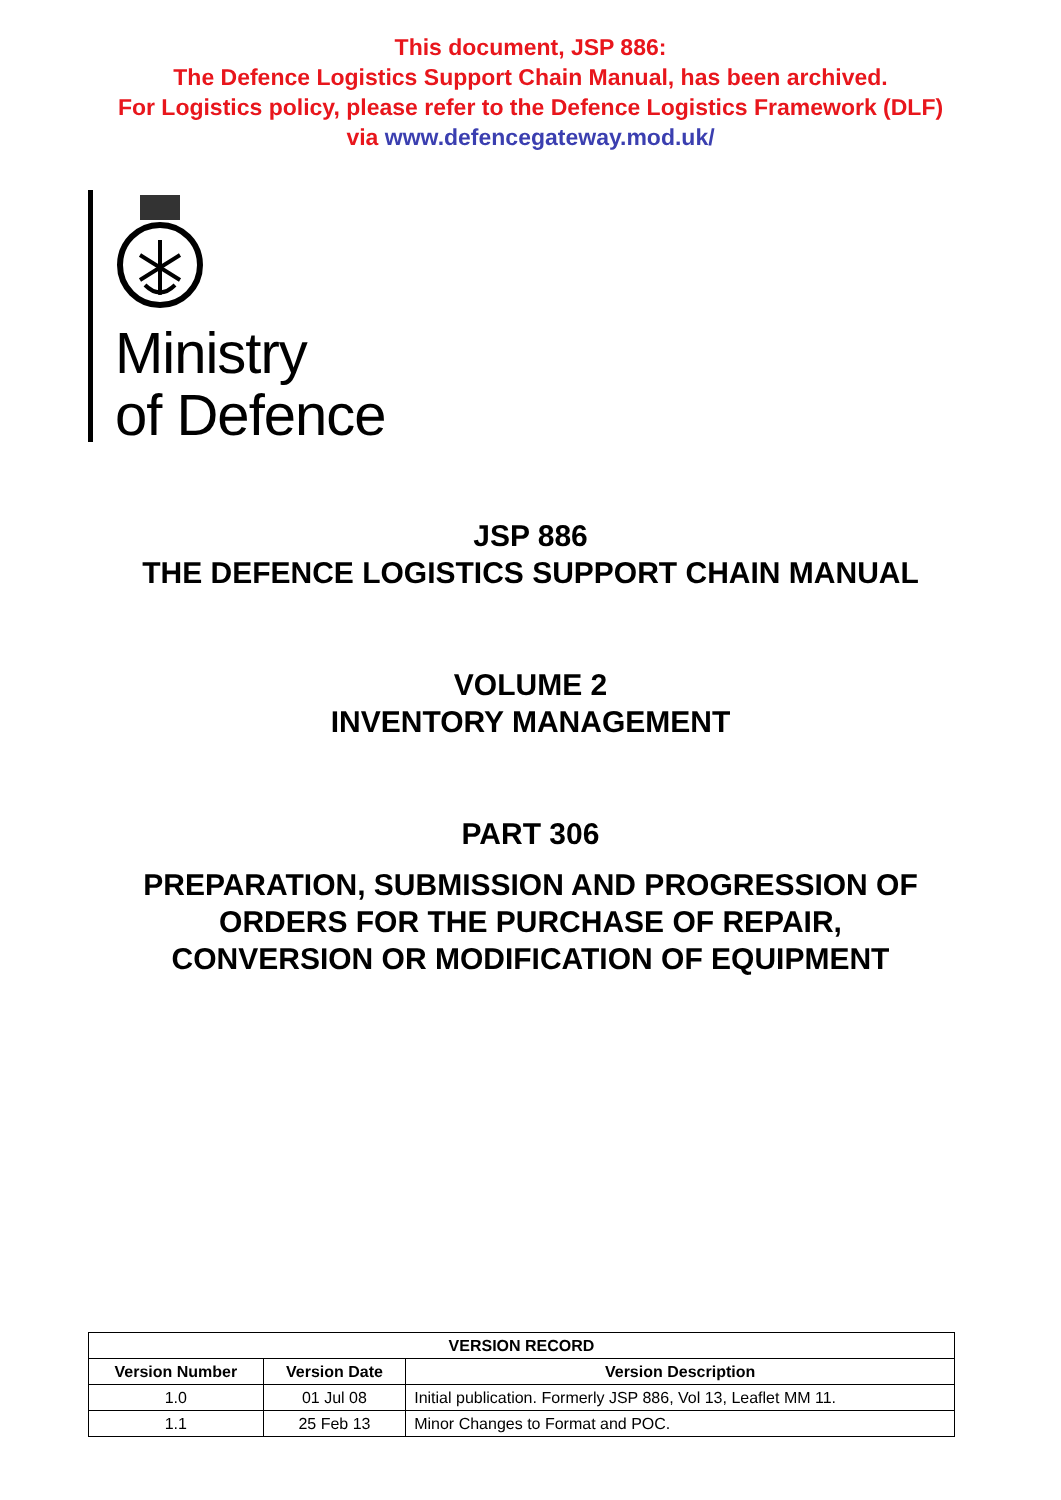This document, JSP 886:
The Defence Logistics Support Chain Manual, has been archived.
For Logistics policy, please refer to the Defence Logistics Framework (DLF)
via www.defencegateway.mod.uk/
Ministry
of Defence
JSP 886
THE DEFENCE LOGISTICS SUPPORT CHAIN MANUAL
VOLUME 2
INVENTORY MANAGEMENT
PART 306
PREPARATION, SUBMISSION AND PROGRESSION OF
ORDERS FOR THE PURCHASE OF REPAIR,
CONVERSION OR MODIFICATION OF EQUIPMENT
| VERSION RECORD | | |
| --- | --- | --- |
| Version Number | Version Date | Version Description |
| 1.0 | 01 Jul 08 | Initial publication. Formerly JSP 886, Vol 13, Leaflet MM 11. |
| 1.1 | 25 Feb 13 | Minor Changes to Format and POC. |